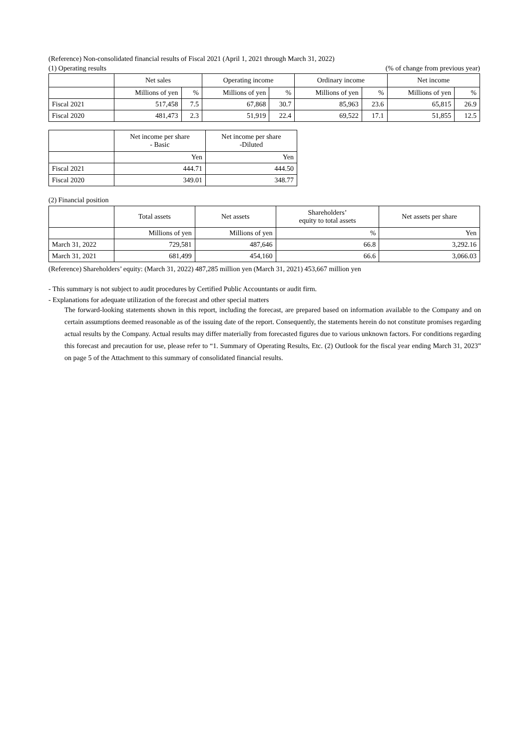(Reference) Non-consolidated financial results of Fiscal 2021 (April 1, 2021 through March 31, 2022)
(1) Operating results (% of change from previous year)
| | Net sales | | Operating income | | Ordinary income | | Net income | |
| --- | --- | --- | --- | --- | --- | --- | --- | --- |
| | Millions of yen | % | Millions of yen | % | Millions of yen | % | Millions of yen | % |
| Fiscal 2021 | 517,458 | 7.5 | 67,868 | 30.7 | 85,963 | 23.6 | 65,815 | 26.9 |
| Fiscal 2020 | 481,473 | 2.3 | 51,919 | 22.4 | 69,522 | 17.1 | 51,855 | 12.5 |
| | Net income per share - Basic | Net income per share -Diluted |
| --- | --- | --- |
| | Yen | Yen |
| Fiscal 2021 | 444.71 | 444.50 |
| Fiscal 2020 | 349.01 | 348.77 |
(2) Financial position
| | Total assets | Net assets | Shareholders’ equity to total assets | Net assets per share |
| --- | --- | --- | --- | --- |
| | Millions of yen | Millions of yen | % | Yen |
| March 31, 2022 | 729,581 | 487,646 | 66.8 | 3,292.16 |
| March 31, 2021 | 681,499 | 454,160 | 66.6 | 3,066.03 |
(Reference) Shareholders’ equity: (March 31, 2022) 487,285 million yen (March 31, 2021) 453,667 million yen
- This summary is not subject to audit procedures by Certified Public Accountants or audit firm.
- Explanations for adequate utilization of the forecast and other special matters
The forward-looking statements shown in this report, including the forecast, are prepared based on information available to the Company and on certain assumptions deemed reasonable as of the issuing date of the report. Consequently, the statements herein do not constitute promises regarding actual results by the Company. Actual results may differ materially from forecasted figures due to various unknown factors. For conditions regarding this forecast and precaution for use, please refer to “1. Summary of Operating Results, Etc. (2) Outlook for the fiscal year ending March 31, 2023” on page 5 of the Attachment to this summary of consolidated financial results.